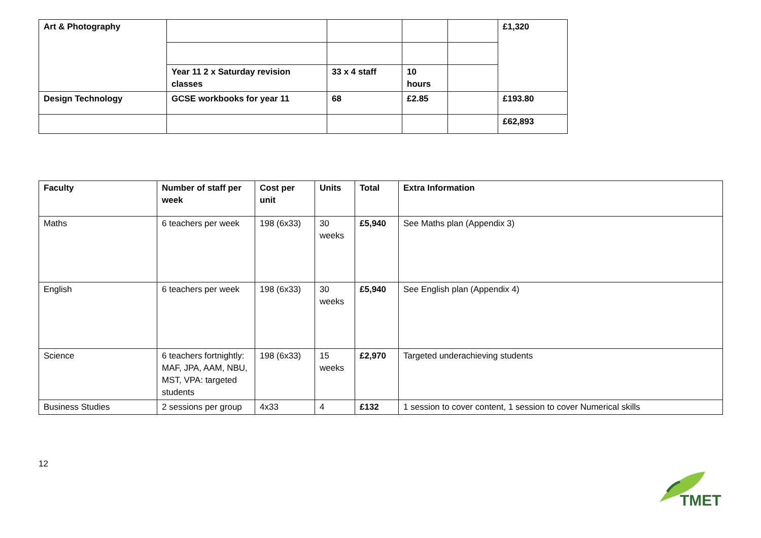| Art & Photography | | | | | £1,320 |
| | Year 11 2 x Saturday revision classes | 33 x 4 staff | 10 hours | | |
| Design Technology | GCSE workbooks for year 11 | 68 | £2.85 | | £193.80 |
| | | | | | £62,893 |
| Faculty | Number of staff per week | Cost per unit | Units | Total | Extra Information |
| --- | --- | --- | --- | --- | --- |
| Maths | 6 teachers per week | 198 (6x33) | 30 weeks | £5,940 | See Maths plan (Appendix 3) |
| English | 6 teachers per week | 198 (6x33) | 30 weeks | £5,940 | See English plan (Appendix 4) |
| Science | 6 teachers fortnightly: MAF, JPA, AAM, NBU, MST, VPA: targeted students | 198 (6x33) | 15 weeks | £2,970 | Targeted underachieving students |
| Business Studies | 2 sessions per group | 4x33 | 4 | £132 | 1 session to cover content, 1 session to cover Numerical skills |
12
TMET